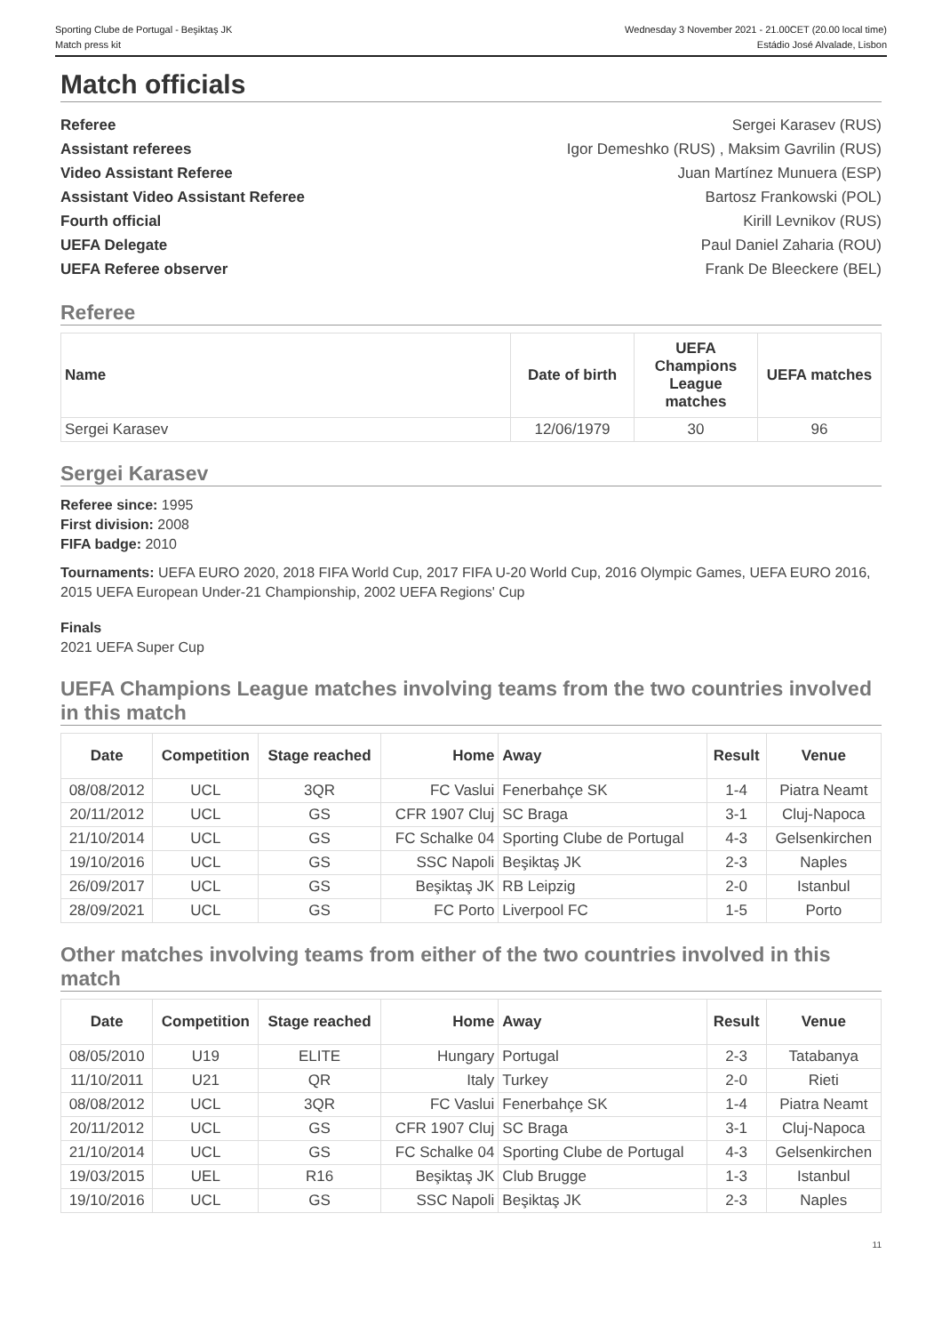Sporting Clube de Portugal - Beşiktaş JK
Match press kit
Wednesday 3 November 2021 - 21.00CET (20.00 local time)
Estádio José Alvalade, Lisbon
Match officials
Referee Sergei Karasev (RUS)
Assistant referees Igor Demeshko (RUS) , Maksim Gavrilin (RUS)
Video Assistant Referee Juan Martínez Munuera (ESP)
Assistant Video Assistant Referee Bartosz Frankowski (POL)
Fourth official Kirill Levnikov (RUS)
UEFA Delegate Paul Daniel Zaharia (ROU)
UEFA Referee observer Frank De Bleeckere (BEL)
Referee
| Name | Date of birth | UEFA Champions League matches | UEFA matches |
| --- | --- | --- | --- |
| Sergei Karasev | 12/06/1979 | 30 | 96 |
Sergei Karasev
Referee since: 1995
First division: 2008
FIFA badge: 2010
Tournaments: UEFA EURO 2020, 2018 FIFA World Cup, 2017 FIFA U-20 World Cup, 2016 Olympic Games, UEFA EURO 2016, 2015 UEFA European Under-21 Championship, 2002 UEFA Regions' Cup
Finals
2021 UEFA Super Cup
UEFA Champions League matches involving teams from the two countries involved in this match
| Date | Competition | Stage reached | Home | Away | Result | Venue |
| --- | --- | --- | --- | --- | --- | --- |
| 08/08/2012 | UCL | 3QR | FC Vaslui | Fenerbahçe SK | 1-4 | Piatra Neamt |
| 20/11/2012 | UCL | GS | CFR 1907 Cluj | SC Braga | 3-1 | Cluj-Napoca |
| 21/10/2014 | UCL | GS | FC Schalke 04 | Sporting Clube de Portugal | 4-3 | Gelsenkirchen |
| 19/10/2016 | UCL | GS | SSC Napoli | Beşiktaş JK | 2-3 | Naples |
| 26/09/2017 | UCL | GS | Beşiktaş JK | RB Leipzig | 2-0 | Istanbul |
| 28/09/2021 | UCL | GS | FC Porto | Liverpool FC | 1-5 | Porto |
Other matches involving teams from either of the two countries involved in this match
| Date | Competition | Stage reached | Home | Away | Result | Venue |
| --- | --- | --- | --- | --- | --- | --- |
| 08/05/2010 | U19 | ELITE | Hungary | Portugal | 2-3 | Tatabanya |
| 11/10/2011 | U21 | QR | Italy | Turkey | 2-0 | Rieti |
| 08/08/2012 | UCL | 3QR | FC Vaslui | Fenerbahçe SK | 1-4 | Piatra Neamt |
| 20/11/2012 | UCL | GS | CFR 1907 Cluj | SC Braga | 3-1 | Cluj-Napoca |
| 21/10/2014 | UCL | GS | FC Schalke 04 | Sporting Clube de Portugal | 4-3 | Gelsenkirchen |
| 19/03/2015 | UEL | R16 | Beşiktaş JK | Club Brugge | 1-3 | Istanbul |
| 19/10/2016 | UCL | GS | SSC Napoli | Beşiktaş JK | 2-3 | Naples |
11